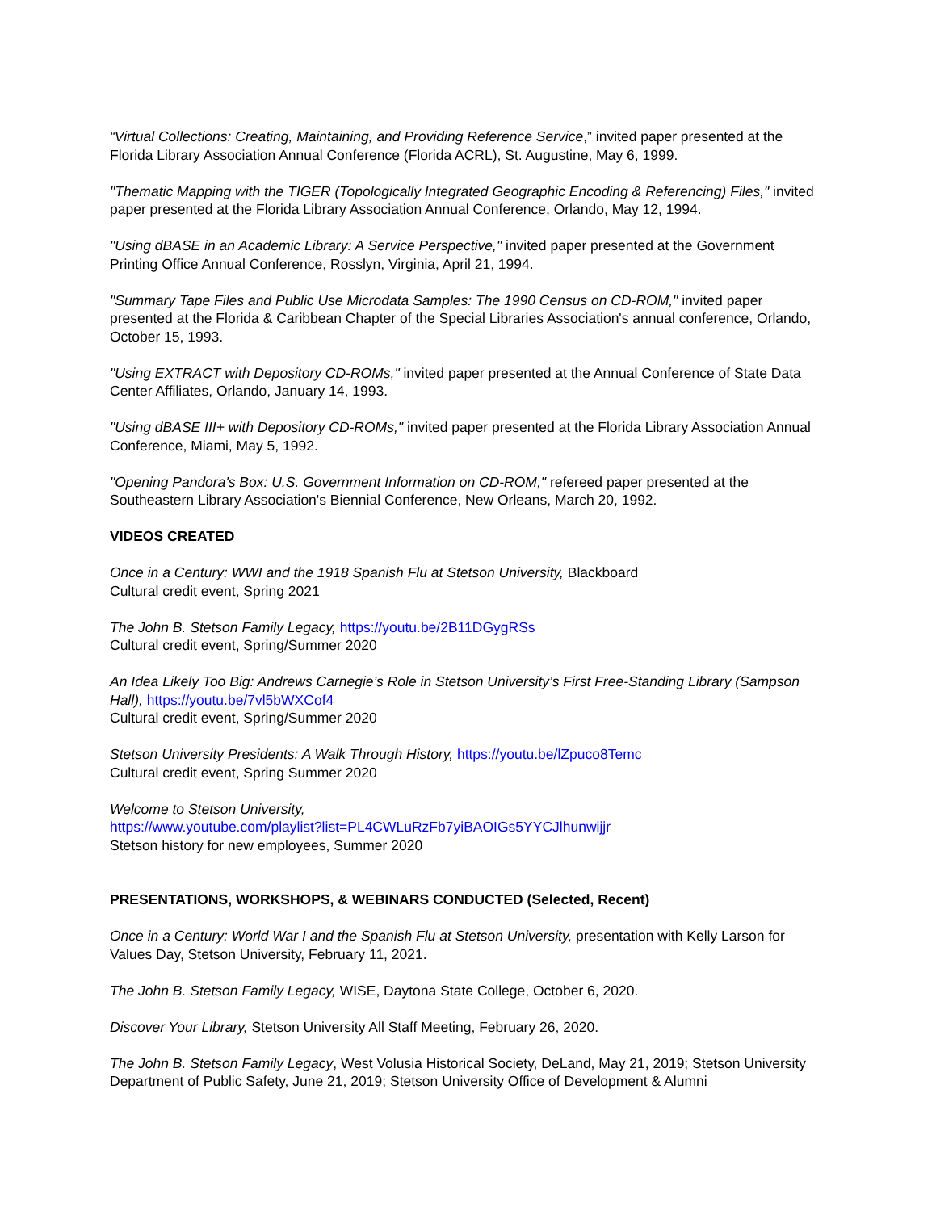“Virtual Collections: Creating, Maintaining, and Providing Reference Service,” invited paper presented at the Florida Library Association Annual Conference (Florida ACRL), St. Augustine, May 6, 1999.
"Thematic Mapping with the TIGER (Topologically Integrated Geographic Encoding & Referencing) Files," invited paper presented at the Florida Library Association Annual Conference, Orlando, May 12, 1994.
"Using dBASE in an Academic Library: A Service Perspective," invited paper presented at the Government Printing Office Annual Conference, Rosslyn, Virginia, April 21, 1994.
"Summary Tape Files and Public Use Microdata Samples: The 1990 Census on CD-ROM," invited paper presented at the Florida & Caribbean Chapter of the Special Libraries Association's annual conference, Orlando, October 15, 1993.
"Using EXTRACT with Depository CD-ROMs," invited paper presented at the Annual Conference of State Data Center Affiliates, Orlando, January 14, 1993.
"Using dBASE III+ with Depository CD-ROMs," invited paper presented at the Florida Library Association Annual Conference, Miami, May 5, 1992.
"Opening Pandora's Box: U.S. Government Information on CD-ROM," refereed paper presented at the Southeastern Library Association's Biennial Conference, New Orleans, March 20, 1992.
VIDEOS CREATED
Once in a Century: WWI and the 1918 Spanish Flu at Stetson University, Blackboard
Cultural credit event, Spring 2021
The John B. Stetson Family Legacy, https://youtu.be/2B11DGygRSs
Cultural credit event, Spring/Summer 2020
An Idea Likely Too Big: Andrews Carnegie’s Role in Stetson University’s First Free-Standing Library (Sampson Hall), https://youtu.be/7vl5bWXCof4
Cultural credit event, Spring/Summer 2020
Stetson University Presidents: A Walk Through History, https://youtu.be/lZpuco8Temc
Cultural credit event, Spring Summer 2020
Welcome to Stetson University,
https://www.youtube.com/playlist?list=PL4CWLuRzFb7yiBAOIGs5YYCJlhunwijjr
Stetson history for new employees, Summer 2020
PRESENTATIONS, WORKSHOPS, & WEBINARS CONDUCTED (Selected, Recent)
Once in a Century: World War I and the Spanish Flu at Stetson University, presentation with Kelly Larson for Values Day, Stetson University, February 11, 2021.
The John B. Stetson Family Legacy, WISE, Daytona State College, October 6, 2020.
Discover Your Library, Stetson University All Staff Meeting, February 26, 2020.
The John B. Stetson Family Legacy, West Volusia Historical Society, DeLand, May 21, 2019; Stetson University Department of Public Safety, June 21, 2019; Stetson University Office of Development & Alumni